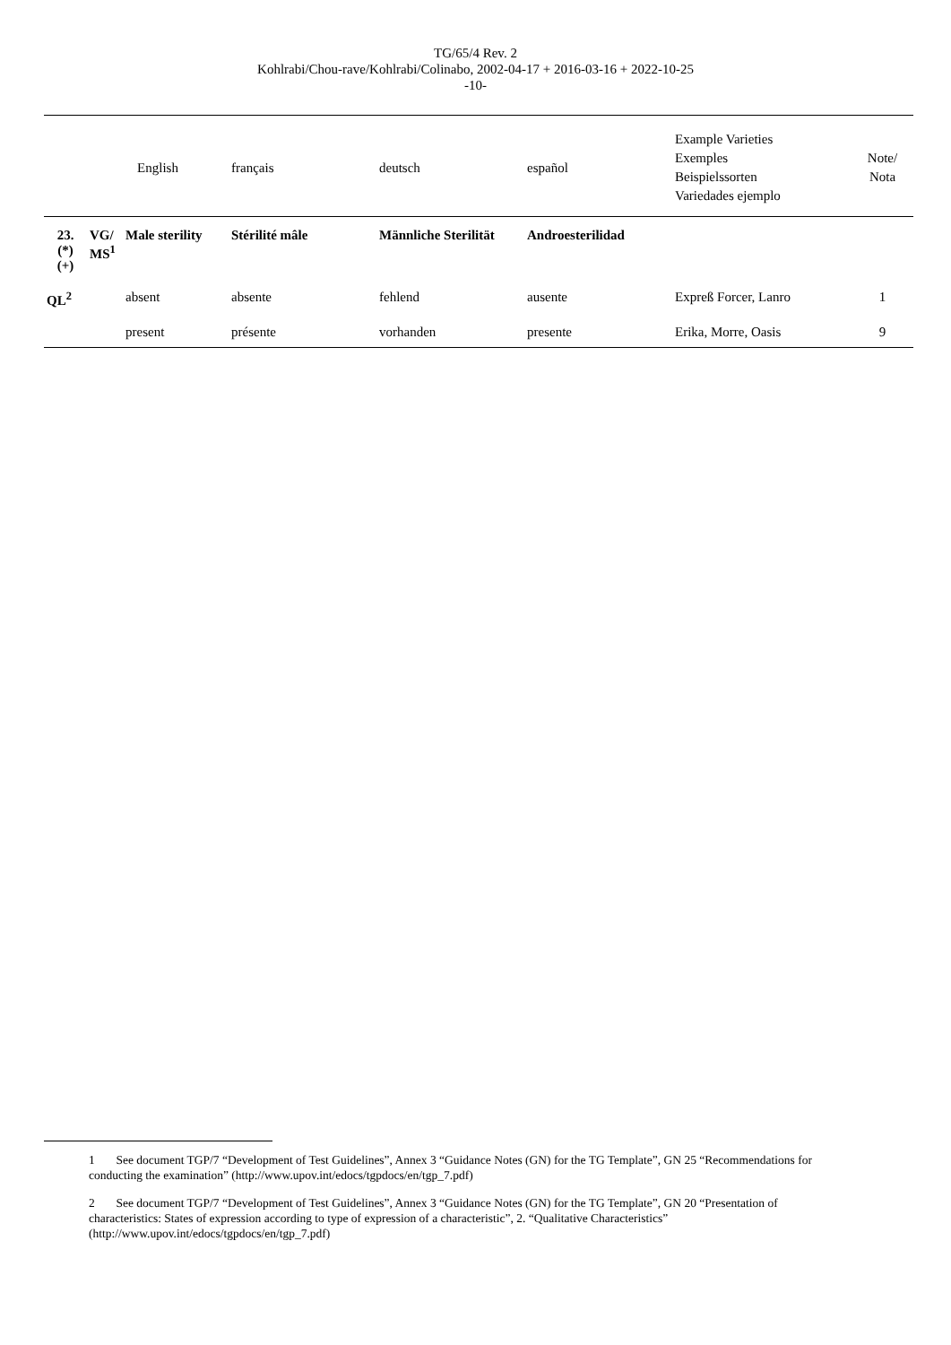TG/65/4 Rev. 2
Kohlrabi/Chou-rave/Kohlrabi/Colinabo, 2002-04-17 + 2016-03-16 + 2022-10-25
-10-
| | English | | français | deutsch | español | Example Varieties Exemples Beispielssorten Variedades ejemplo | Note/ Nota |
| --- | --- | --- | --- | --- | --- | --- | --- |
| 23. (*) (+) | VG/ MS<sup>1</sup> | Male sterility | Stérilité mâle | Männliche Sterilität | Androesterilidad | | |
| QL<sup>2</sup> | | absent | absente | fehlend | ausente | Expreß Forcer, Lanro | 1 |
| | | present | présente | vorhanden | presente | Erika, Morre, Oasis | 9 |
1 See document TGP/7 “Development of Test Guidelines”, Annex 3 “Guidance Notes (GN) for the TG Template”, GN 25 “Recommendations for conducting the examination” (http://www.upov.int/edocs/tgpdocs/en/tgp_7.pdf)
2 See document TGP/7 “Development of Test Guidelines”, Annex 3 “Guidance Notes (GN) for the TG Template”, GN 20 “Presentation of characteristics: States of expression according to type of expression of a characteristic”, 2. “Qualitative Characteristics” (http://www.upov.int/edocs/tgpdocs/en/tgp_7.pdf)